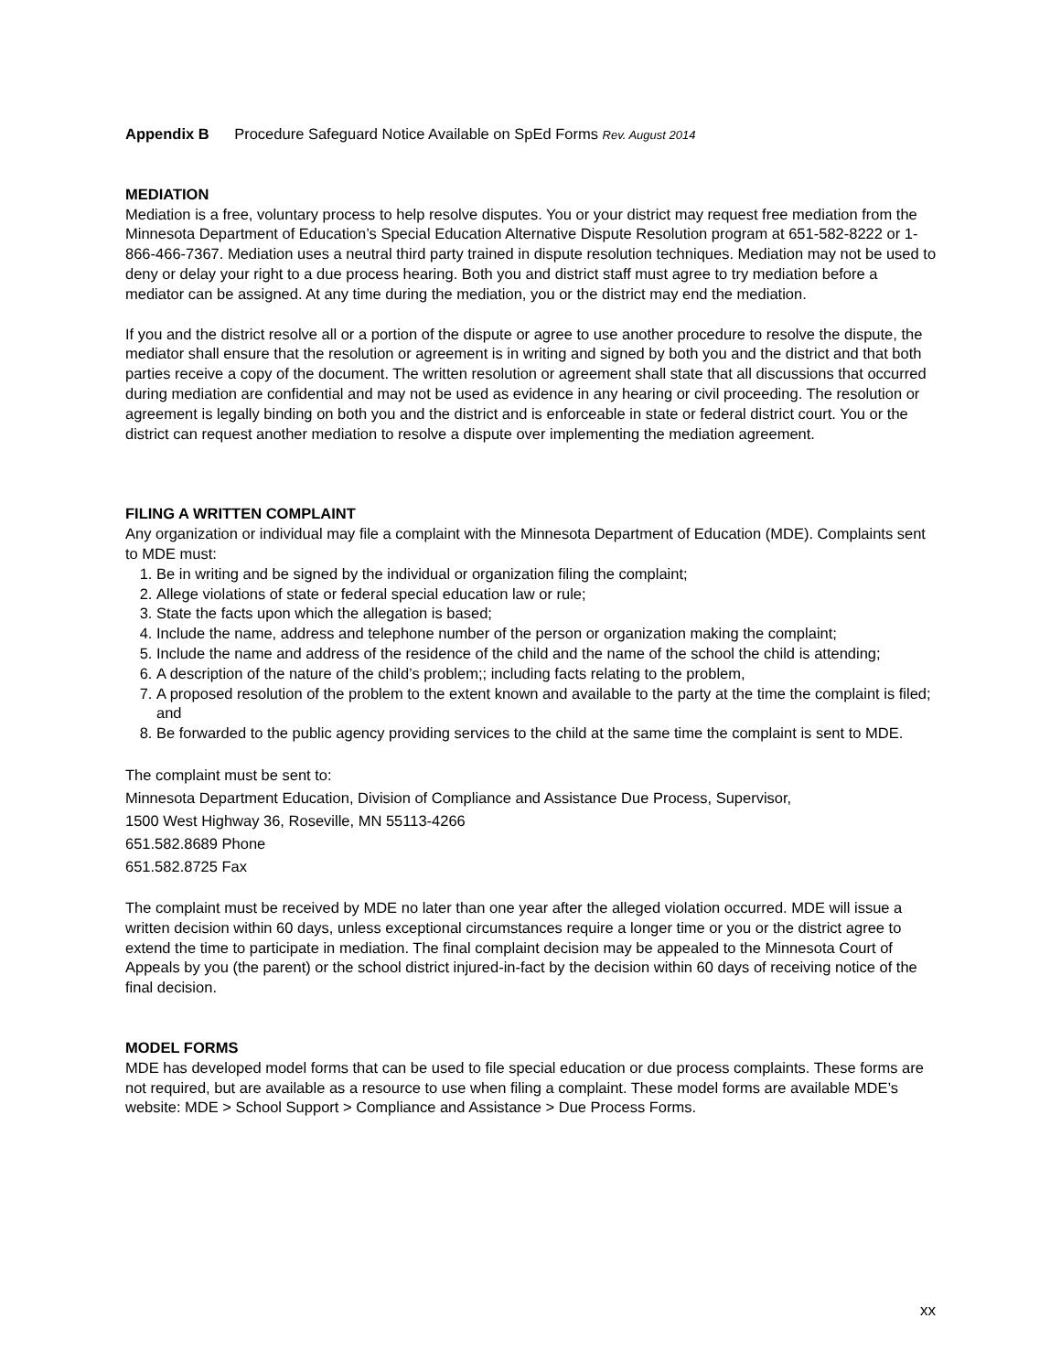Appendix B Procedure Safeguard Notice Available on SpEd Forms Rev. August 2014
MEDIATION
Mediation is a free, voluntary process to help resolve disputes. You or your district may request free mediation from the Minnesota Department of Education’s Special Education Alternative Dispute Resolution program at 651-582-8222 or 1-866-466-7367. Mediation uses a neutral third party trained in dispute resolution techniques. Mediation may not be used to deny or delay your right to a due process hearing. Both you and district staff must agree to try mediation before a mediator can be assigned. At any time during the mediation, you or the district may end the mediation.
If you and the district resolve all or a portion of the dispute or agree to use another procedure to resolve the dispute, the mediator shall ensure that the resolution or agreement is in writing and signed by both you and the district and that both parties receive a copy of the document. The written resolution or agreement shall state that all discussions that occurred during mediation are confidential and may not be used as evidence in any hearing or civil proceeding. The resolution or agreement is legally binding on both you and the district and is enforceable in state or federal district court. You or the district can request another mediation to resolve a dispute over implementing the mediation agreement.
FILING A WRITTEN COMPLAINT
Any organization or individual may file a complaint with the Minnesota Department of Education (MDE). Complaints sent to MDE must:
1. Be in writing and be signed by the individual or organization filing the complaint;
2. Allege violations of state or federal special education law or rule;
3. State the facts upon which the allegation is based;
4. Include the name, address and telephone number of the person or organization making the complaint;
5. Include the name and address of the residence of the child and the name of the school the child is attending;
6. A description of the nature of the child’s problem;; including facts relating to the problem,
7. A proposed resolution of the problem to the extent known and available to the party at the time the complaint is filed; and
8. Be forwarded to the public agency providing services to the child at the same time the complaint is sent to MDE.
The complaint must be sent to:
Minnesota Department Education, Division of Compliance and Assistance Due Process, Supervisor,
1500 West Highway 36, Roseville, MN 55113-4266
651.582.8689 Phone
651.582.8725 Fax
The complaint must be received by MDE no later than one year after the alleged violation occurred. MDE will issue a written decision within 60 days, unless exceptional circumstances require a longer time or you or the district agree to extend the time to participate in mediation. The final complaint decision may be appealed to the Minnesota Court of Appeals by you (the parent) or the school district injured-in-fact by the decision within 60 days of receiving notice of the final decision.
MODEL FORMS
MDE has developed model forms that can be used to file special education or due process complaints. These forms are not required, but are available as a resource to use when filing a complaint. These model forms are available MDE’s website: MDE > School Support > Compliance and Assistance > Due Process Forms.
xx